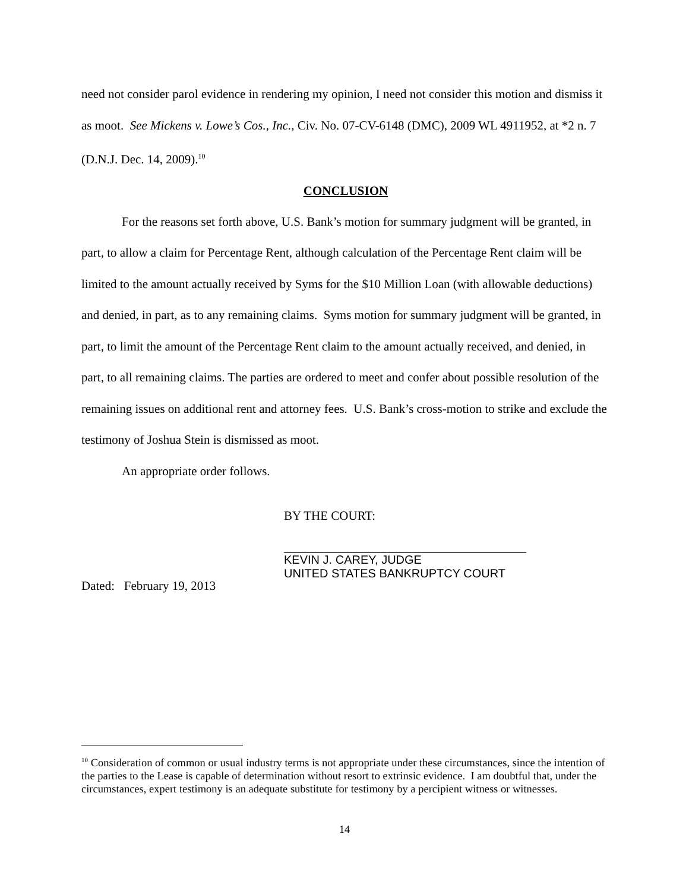need not consider parol evidence in rendering my opinion, I need not consider this motion and dismiss it as moot. See Mickens v. Lowe’s Cos., Inc., Civ. No. 07-CV-6148 (DMC), 2009 WL 4911952, at *2 n. 7 (D.N.J. Dec. 14, 2009).<sup>10</sup>
CONCLUSION
For the reasons set forth above, U.S. Bank’s motion for summary judgment will be granted, in part, to allow a claim for Percentage Rent, although calculation of the Percentage Rent claim will be limited to the amount actually received by Syms for the $10 Million Loan (with allowable deductions) and denied, in part, as to any remaining claims. Syms motion for summary judgment will be granted, in part, to limit the amount of the Percentage Rent claim to the amount actually received, and denied, in part, to all remaining claims. The parties are ordered to meet and confer about possible resolution of the remaining issues on additional rent and attorney fees. U.S. Bank’s cross-motion to strike and exclude the testimony of Joshua Stein is dismissed as moot.
An appropriate order follows.
BY THE COURT:
KEVIN J. CAREY, JUDGE
UNITED STATES BANKRUPTCY COURT
Dated: February 19, 2013
<sup>10</sup> Consideration of common or usual industry terms is not appropriate under these circumstances, since the intention of the parties to the Lease is capable of determination without resort to extrinsic evidence. I am doubtful that, under the circumstances, expert testimony is an adequate substitute for testimony by a percipient witness or witnesses.
14